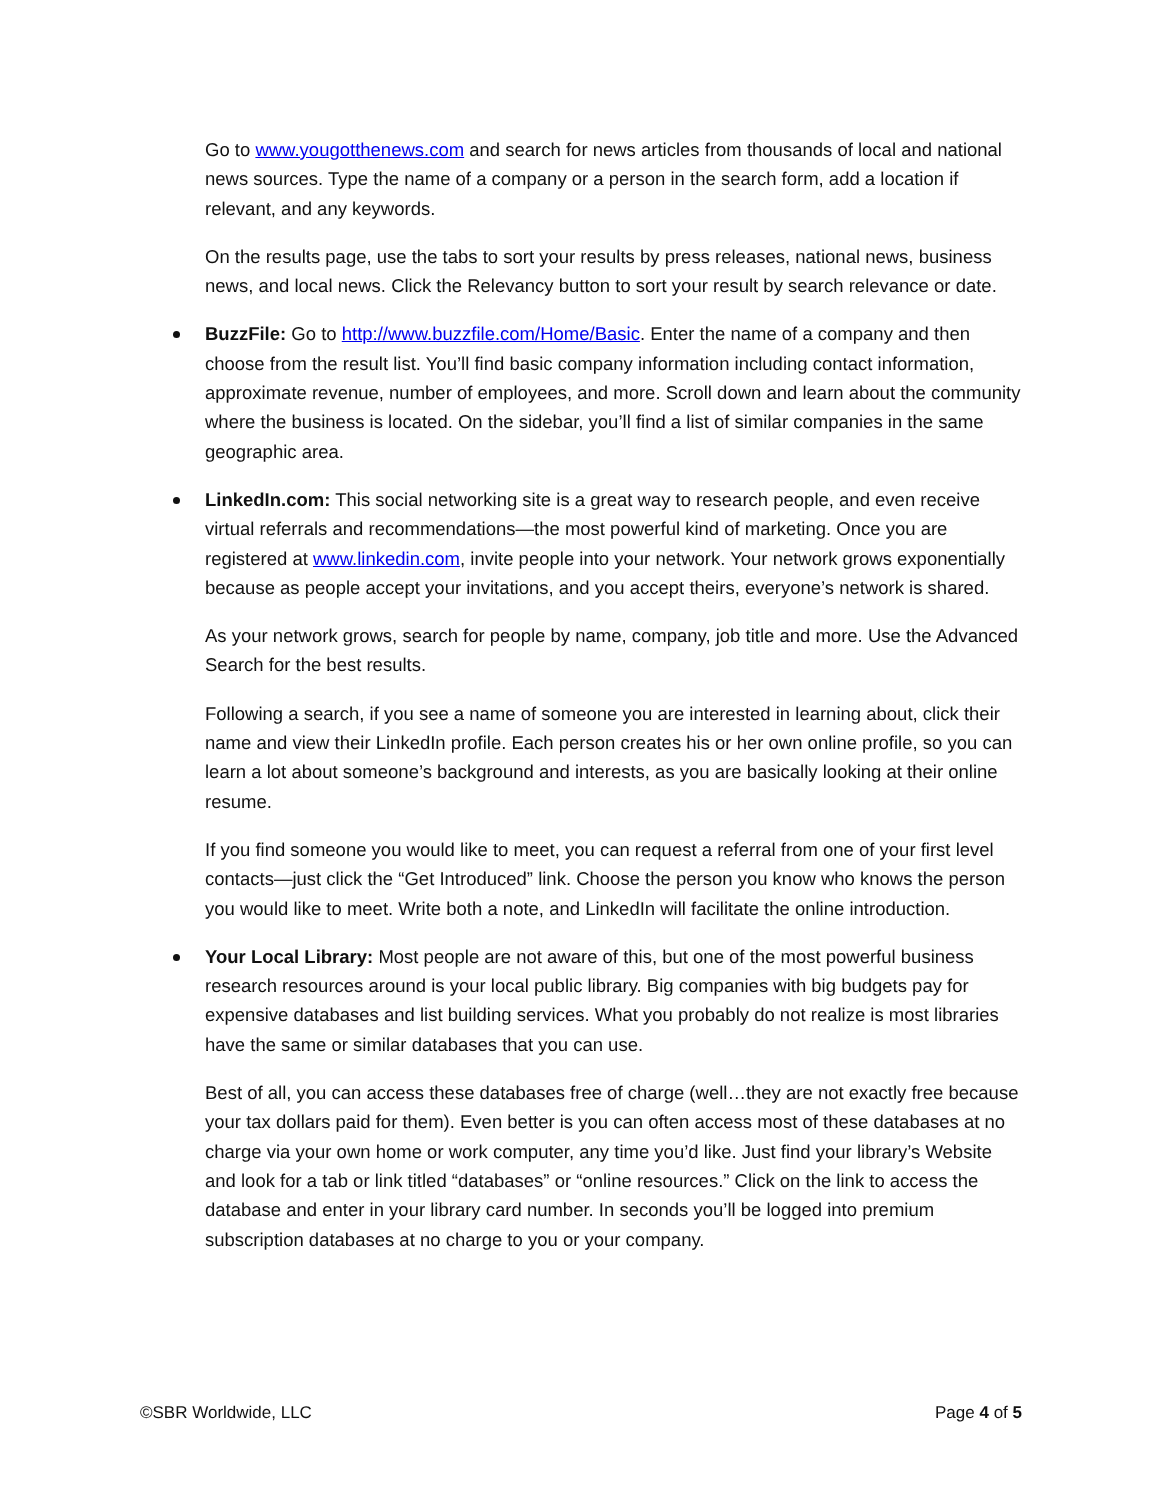Go to www.yougotthenews.com and search for news articles from thousands of local and national news sources. Type the name of a company or a person in the search form, add a location if relevant, and any keywords.
On the results page, use the tabs to sort your results by press releases, national news, business news, and local news. Click the Relevancy button to sort your result by search relevance or date.
BuzzFile: Go to http://www.buzzfile.com/Home/Basic. Enter the name of a company and then choose from the result list. You’ll find basic company information including contact information, approximate revenue, number of employees, and more. Scroll down and learn about the community where the business is located. On the sidebar, you’ll find a list of similar companies in the same geographic area.
LinkedIn.com: This social networking site is a great way to research people, and even receive virtual referrals and recommendations—the most powerful kind of marketing. Once you are registered at www.linkedin.com, invite people into your network. Your network grows exponentially because as people accept your invitations, and you accept theirs, everyone’s network is shared.
As your network grows, search for people by name, company, job title and more. Use the Advanced Search for the best results.
Following a search, if you see a name of someone you are interested in learning about, click their name and view their LinkedIn profile. Each person creates his or her own online profile, so you can learn a lot about someone’s background and interests, as you are basically looking at their online resume.
If you find someone you would like to meet, you can request a referral from one of your first level contacts—just click the “Get Introduced” link. Choose the person you know who knows the person you would like to meet. Write both a note, and LinkedIn will facilitate the online introduction.
Your Local Library: Most people are not aware of this, but one of the most powerful business research resources around is your local public library. Big companies with big budgets pay for expensive databases and list building services. What you probably do not realize is most libraries have the same or similar databases that you can use.
Best of all, you can access these databases free of charge (well…they are not exactly free because your tax dollars paid for them). Even better is you can often access most of these databases at no charge via your own home or work computer, any time you’d like. Just find your library’s Website and look for a tab or link titled “databases” or “online resources.” Click on the link to access the database and enter in your library card number. In seconds you’ll be logged into premium subscription databases at no charge to you or your company.
©SBR Worldwide, LLC Page 4 of 5